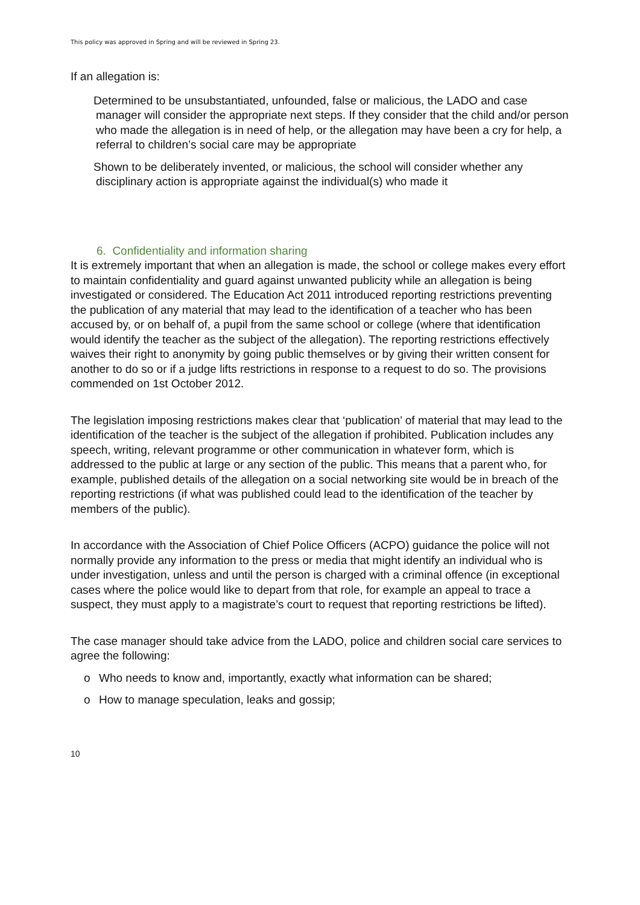This policy was approved in Spring and will be reviewed in Spring 23.
If an allegation is:
Determined to be unsubstantiated, unfounded, false or malicious, the LADO and case manager will consider the appropriate next steps. If they consider that the child and/or person who made the allegation is in need of help, or the allegation may have been a cry for help, a referral to children’s social care may be appropriate
Shown to be deliberately invented, or malicious, the school will consider whether any disciplinary action is appropriate against the individual(s) who made it
6. Confidentiality and information sharing
It is extremely important that when an allegation is made, the school or college makes every effort to maintain confidentiality and guard against unwanted publicity while an allegation is being investigated or considered. The Education Act 2011 introduced reporting restrictions preventing the publication of any material that may lead to the identification of a teacher who has been accused by, or on behalf of, a pupil from the same school or college (where that identification would identify the teacher as the subject of the allegation). The reporting restrictions effectively waives their right to anonymity by going public themselves or by giving their written consent for another to do so or if a judge lifts restrictions in response to a request to do so. The provisions commended on 1st October 2012.
The legislation imposing restrictions makes clear that ‘publication’ of material that may lead to the identification of the teacher is the subject of the allegation if prohibited. Publication includes any speech, writing, relevant programme or other communication in whatever form, which is addressed to the public at large or any section of the public. This means that a parent who, for example, published details of the allegation on a social networking site would be in breach of the reporting restrictions (if what was published could lead to the identification of the teacher by members of the public).
In accordance with the Association of Chief Police Officers (ACPO) guidance the police will not normally provide any information to the press or media that might identify an individual who is under investigation, unless and until the person is charged with a criminal offence (in exceptional cases where the police would like to depart from that role, for example an appeal to trace a suspect, they must apply to a magistrate’s court to request that reporting restrictions be lifted).
The case manager should take advice from the LADO, police and children social care services to agree the following:
o Who needs to know and, importantly, exactly what information can be shared;
o How to manage speculation, leaks and gossip;
10